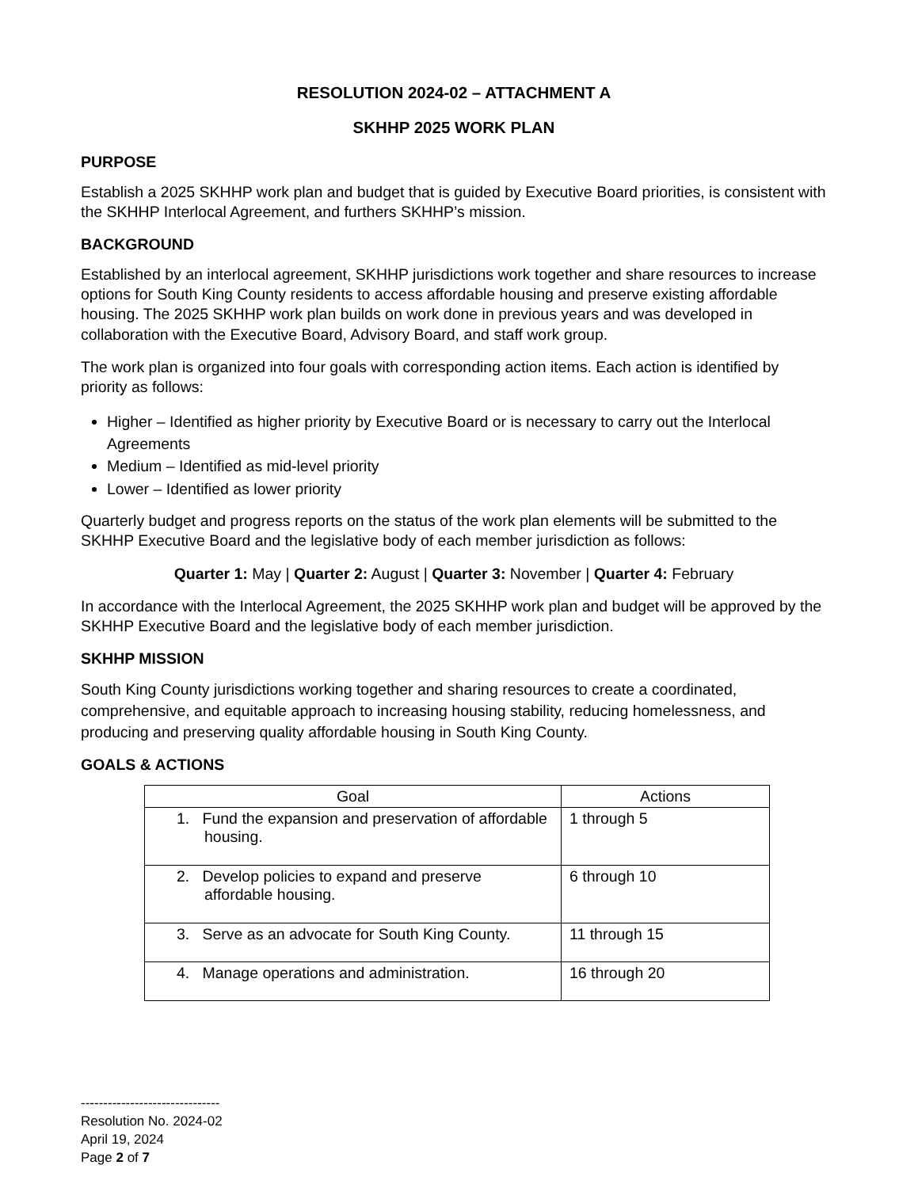RESOLUTION 2024-02 – ATTACHMENT A
SKHHP 2025 WORK PLAN
PURPOSE
Establish a 2025 SKHHP work plan and budget that is guided by Executive Board priorities, is consistent with the SKHHP Interlocal Agreement, and furthers SKHHP’s mission.
BACKGROUND
Established by an interlocal agreement, SKHHP jurisdictions work together and share resources to increase options for South King County residents to access affordable housing and preserve existing affordable housing. The 2025 SKHHP work plan builds on work done in previous years and was developed in collaboration with the Executive Board, Advisory Board, and staff work group.
The work plan is organized into four goals with corresponding action items. Each action is identified by priority as follows:
Higher – Identified as higher priority by Executive Board or is necessary to carry out the Interlocal Agreements
Medium – Identified as mid-level priority
Lower – Identified as lower priority
Quarterly budget and progress reports on the status of the work plan elements will be submitted to the SKHHP Executive Board and the legislative body of each member jurisdiction as follows:
Quarter 1: May | Quarter 2: August | Quarter 3: November | Quarter 4: February
In accordance with the Interlocal Agreement, the 2025 SKHHP work plan and budget will be approved by the SKHHP Executive Board and the legislative body of each member jurisdiction.
SKHHP MISSION
South King County jurisdictions working together and sharing resources to create a coordinated, comprehensive, and equitable approach to increasing housing stability, reducing homelessness, and producing and preserving quality affordable housing in South King County.
GOALS & ACTIONS
| Goal | Actions |
| --- | --- |
| 1. Fund the expansion and preservation of affordable housing. | 1 through 5 |
| 2. Develop policies to expand and preserve affordable housing. | 6 through 10 |
| 3. Serve as an advocate for South King County. | 11 through 15 |
| 4. Manage operations and administration. | 16 through 20 |
-------------------------------
Resolution No. 2024-02
April 19, 2024
Page 2 of 7